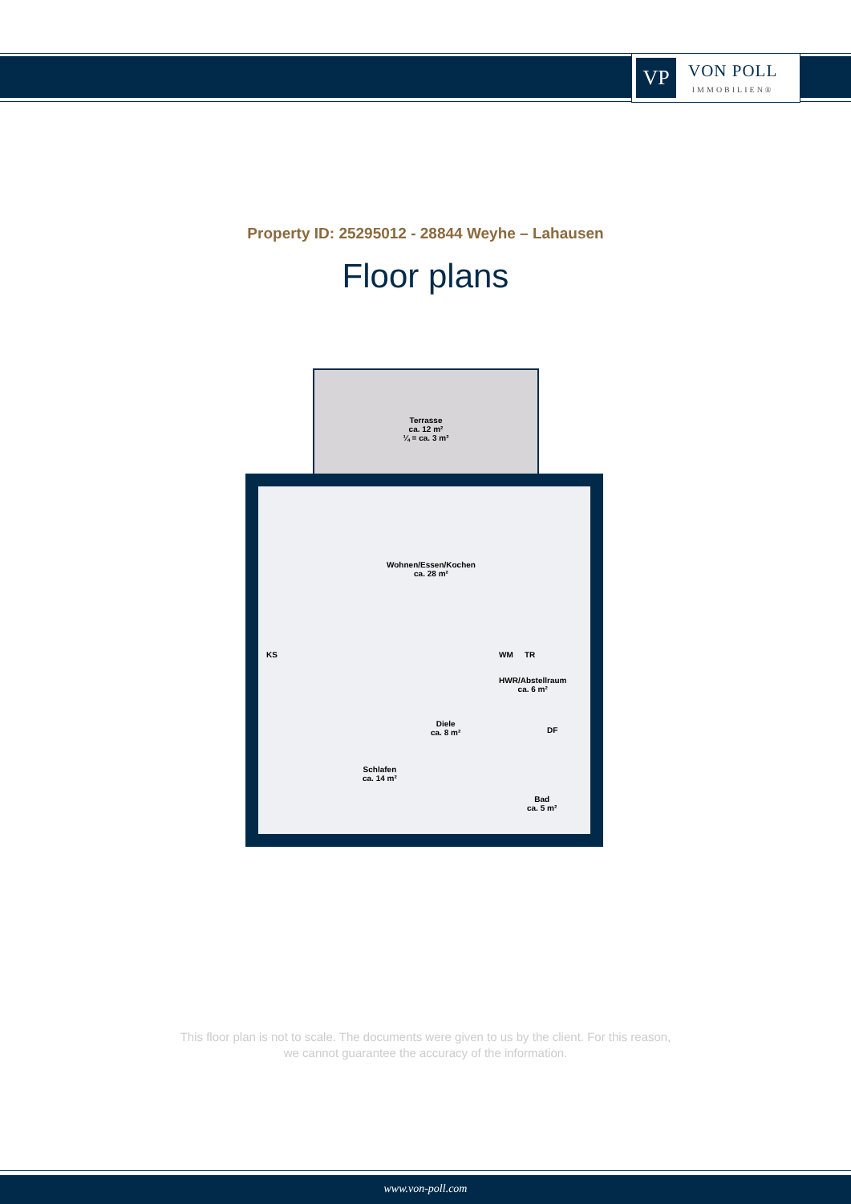VP
VON POLL
IMMOBILIEN®
Property ID: 25295012 - 28844 Weyhe – Lahausen
Floor plans
Terrasse
ca. 12 m²
¼ = ca. 3 m²
Wohnen/Essen/Kochen
ca. 28 m²
KS WM TR
HWR/Abstellraum
ca. 6 m²
DF
Diele
ca. 8 m²
Schlafen
ca. 14 m²
Bad
ca. 5 m²
This floor plan is not to scale. The documents were given to us by the client. For this reason,
we cannot guarantee the accuracy of the information.
www.von-poll.com